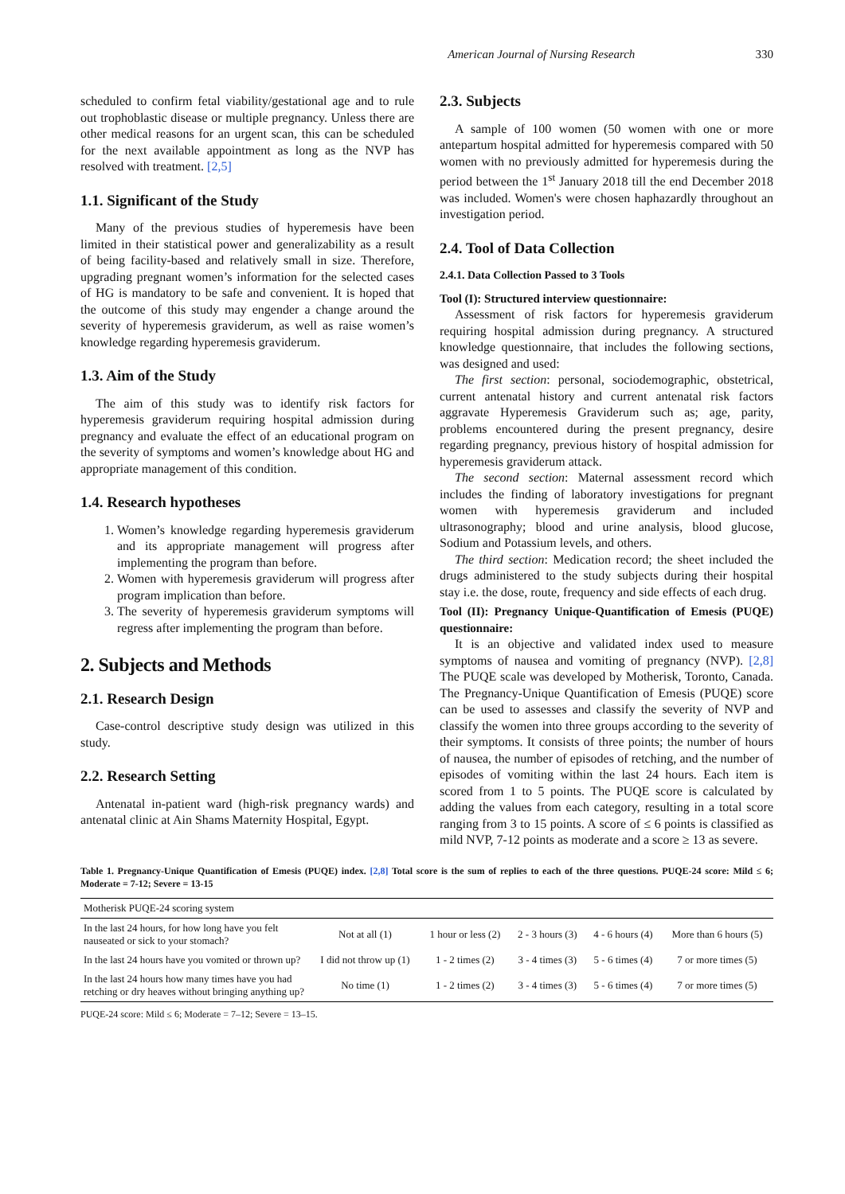American Journal of Nursing Research 330
scheduled to confirm fetal viability/gestational age and to rule out trophoblastic disease or multiple pregnancy. Unless there are other medical reasons for an urgent scan, this can be scheduled for the next available appointment as long as the NVP has resolved with treatment. [2,5]
1.1. Significant of the Study
Many of the previous studies of hyperemesis have been limited in their statistical power and generalizability as a result of being facility-based and relatively small in size. Therefore, upgrading pregnant women’s information for the selected cases of HG is mandatory to be safe and convenient. It is hoped that the outcome of this study may engender a change around the severity of hyperemesis graviderum, as well as raise women’s knowledge regarding hyperemesis graviderum.
1.3. Aim of the Study
The aim of this study was to identify risk factors for hyperemesis graviderum requiring hospital admission during pregnancy and evaluate the effect of an educational program on the severity of symptoms and women’s knowledge about HG and appropriate management of this condition.
1.4. Research hypotheses
1. Women’s knowledge regarding hyperemesis graviderum and its appropriate management will progress after implementing the program than before.
2. Women with hyperemesis graviderum will progress after program implication than before.
3. The severity of hyperemesis graviderum symptoms will regress after implementing the program than before.
2. Subjects and Methods
2.1. Research Design
Case-control descriptive study design was utilized in this study.
2.2. Research Setting
Antenatal in-patient ward (high-risk pregnancy wards) and antenatal clinic at Ain Shams Maternity Hospital, Egypt.
2.3. Subjects
A sample of 100 women (50 women with one or more antepartum hospital admitted for hyperemesis compared with 50 women with no previously admitted for hyperemesis during the period between the 1<sup>st</sup> January 2018 till the end December 2018 was included. Women's were chosen haphazardly throughout an investigation period.
2.4. Tool of Data Collection
2.4.1. Data Collection Passed to 3 Tools
Tool (I): Structured interview questionnaire:
Assessment of risk factors for hyperemesis graviderum requiring hospital admission during pregnancy. A structured knowledge questionnaire, that includes the following sections, was designed and used:
The first section: personal, sociodemographic, obstetrical, current antenatal history and current antenatal risk factors aggravate Hyperemesis Graviderum such as; age, parity, problems encountered during the present pregnancy, desire regarding pregnancy, previous history of hospital admission for hyperemesis graviderum attack.
The second section: Maternal assessment record which includes the finding of laboratory investigations for pregnant women with hyperemesis graviderum and included ultrasonography; blood and urine analysis, blood glucose, Sodium and Potassium levels, and others.
The third section: Medication record; the sheet included the drugs administered to the study subjects during their hospital stay i.e. the dose, route, frequency and side effects of each drug.
Tool (II): Pregnancy Unique-Quantification of Emesis (PUQE) questionnaire:
It is an objective and validated index used to measure symptoms of nausea and vomiting of pregnancy (NVP). [2,8] The PUQE scale was developed by Motherisk, Toronto, Canada. The Pregnancy-Unique Quantification of Emesis (PUQE) score can be used to assesses and classify the severity of NVP and classify the women into three groups according to the severity of their symptoms. It consists of three points; the number of hours of nausea, the number of episodes of retching, and the number of episodes of vomiting within the last 24 hours. Each item is scored from 1 to 5 points. The PUQE score is calculated by adding the values from each category, resulting in a total score ranging from 3 to 15 points. A score of ≤ 6 points is classified as mild NVP, 7-12 points as moderate and a score ≥ 13 as severe.
Table 1. Pregnancy-Unique Quantification of Emesis (PUQE) index. [2,8] Total score is the sum of replies to each of the three questions. PUQE-24 score: Mild ≤ 6; Moderate = 7-12; Severe = 13-15
| Motherisk PUQE-24 scoring system | | | | | |
| In the last 24 hours, for how long have you felt nauseated or sick to your stomach? | Not at all (1) | 1 hour or less (2) | 2 - 3 hours (3) | 4 - 6 hours (4) | More than 6 hours (5) |
| In the last 24 hours have you vomited or thrown up? | I did not throw up (1) | 1 - 2 times (2) | 3 - 4 times (3) | 5 - 6 times (4) | 7 or more times (5) |
| In the last 24 hours how many times have you had retching or dry heaves without bringing anything up? | No time (1) | 1 - 2 times (2) | 3 - 4 times (3) | 5 - 6 times (4) | 7 or more times (5) |
PUQE-24 score: Mild ≤ 6; Moderate = 7–12; Severe = 13–15.